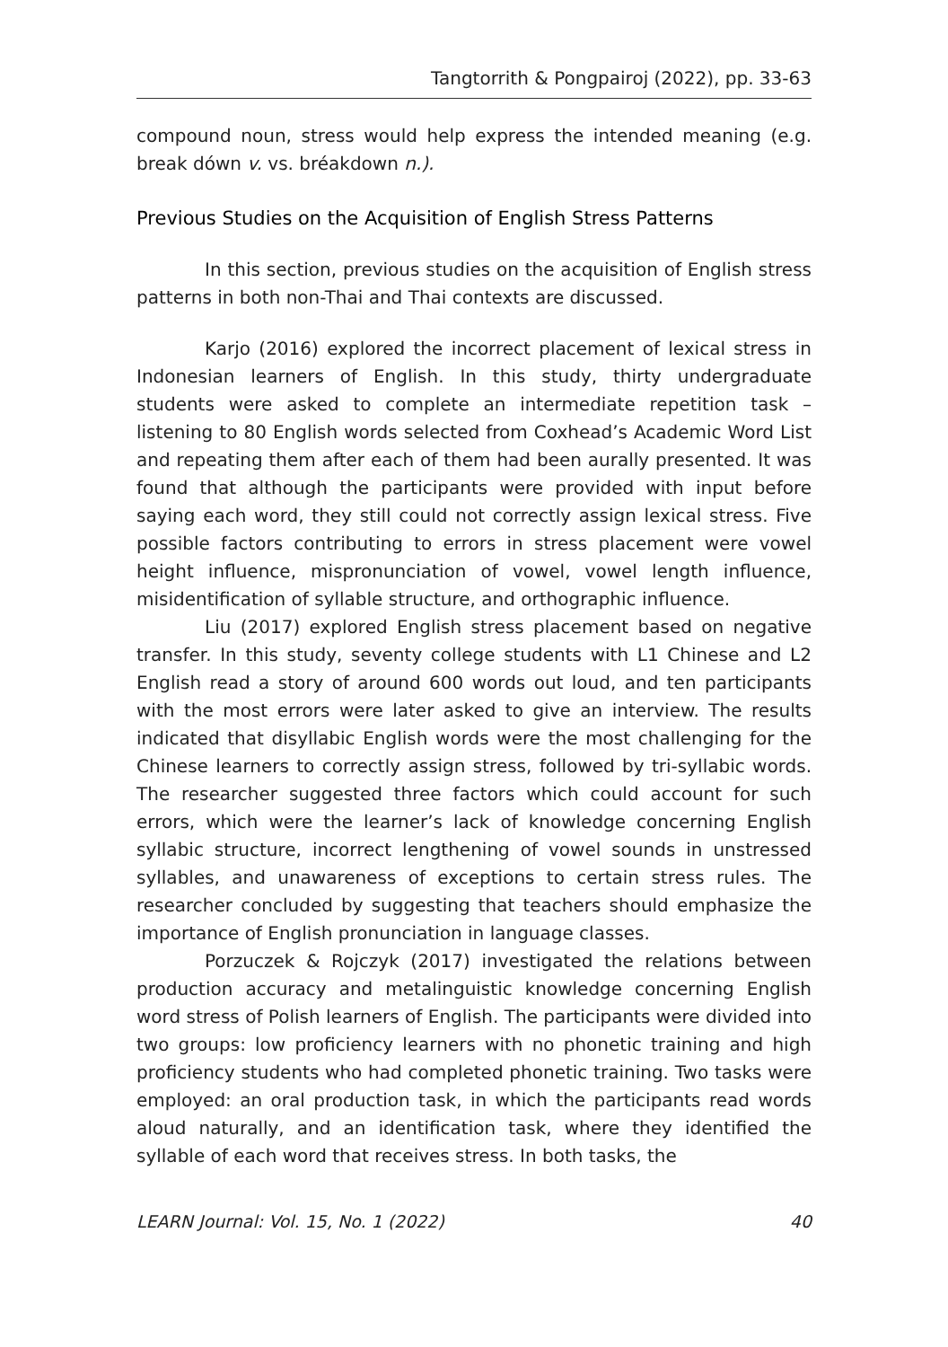Tangtorrith & Pongpairoj (2022), pp. 33-63
compound noun, stress would help express the intended meaning (e.g. break dówn v. vs. bréakdown n.).
Previous Studies on the Acquisition of English Stress Patterns
In this section, previous studies on the acquisition of English stress patterns in both non-Thai and Thai contexts are discussed.
Karjo (2016) explored the incorrect placement of lexical stress in Indonesian learners of English. In this study, thirty undergraduate students were asked to complete an intermediate repetition task – listening to 80 English words selected from Coxhead’s Academic Word List and repeating them after each of them had been aurally presented. It was found that although the participants were provided with input before saying each word, they still could not correctly assign lexical stress. Five possible factors contributing to errors in stress placement were vowel height influence, mispronunciation of vowel, vowel length influence, misidentification of syllable structure, and orthographic influence.
Liu (2017) explored English stress placement based on negative transfer. In this study, seventy college students with L1 Chinese and L2 English read a story of around 600 words out loud, and ten participants with the most errors were later asked to give an interview. The results indicated that disyllabic English words were the most challenging for the Chinese learners to correctly assign stress, followed by tri-syllabic words. The researcher suggested three factors which could account for such errors, which were the learner’s lack of knowledge concerning English syllabic structure, incorrect lengthening of vowel sounds in unstressed syllables, and unawareness of exceptions to certain stress rules. The researcher concluded by suggesting that teachers should emphasize the importance of English pronunciation in language classes.
Porzuczek & Rojczyk (2017) investigated the relations between production accuracy and metalinguistic knowledge concerning English word stress of Polish learners of English. The participants were divided into two groups: low proficiency learners with no phonetic training and high proficiency students who had completed phonetic training. Two tasks were employed: an oral production task, in which the participants read words aloud naturally, and an identification task, where they identified the syllable of each word that receives stress. In both tasks, the
LEARN Journal: Vol. 15, No. 1 (2022) 40